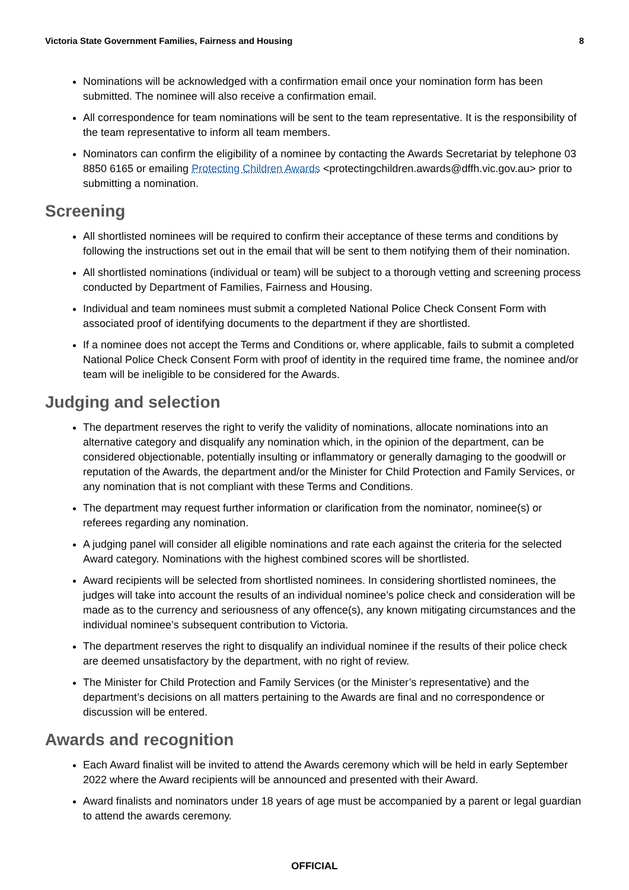Victoria State Government Families, Fairness and Housing 8
Nominations will be acknowledged with a confirmation email once your nomination form has been submitted. The nominee will also receive a confirmation email.
All correspondence for team nominations will be sent to the team representative. It is the responsibility of the team representative to inform all team members.
Nominators can confirm the eligibility of a nominee by contacting the Awards Secretariat by telephone 03 8850 6165 or emailing Protecting Children Awards <protectingchildren.awards@dffh.vic.gov.au> prior to submitting a nomination.
Screening
All shortlisted nominees will be required to confirm their acceptance of these terms and conditions by following the instructions set out in the email that will be sent to them notifying them of their nomination.
All shortlisted nominations (individual or team) will be subject to a thorough vetting and screening process conducted by Department of Families, Fairness and Housing.
Individual and team nominees must submit a completed National Police Check Consent Form with associated proof of identifying documents to the department if they are shortlisted.
If a nominee does not accept the Terms and Conditions or, where applicable, fails to submit a completed National Police Check Consent Form with proof of identity in the required time frame, the nominee and/or team will be ineligible to be considered for the Awards.
Judging and selection
The department reserves the right to verify the validity of nominations, allocate nominations into an alternative category and disqualify any nomination which, in the opinion of the department, can be considered objectionable, potentially insulting or inflammatory or generally damaging to the goodwill or reputation of the Awards, the department and/or the Minister for Child Protection and Family Services, or any nomination that is not compliant with these Terms and Conditions.
The department may request further information or clarification from the nominator, nominee(s) or referees regarding any nomination.
A judging panel will consider all eligible nominations and rate each against the criteria for the selected Award category. Nominations with the highest combined scores will be shortlisted.
Award recipients will be selected from shortlisted nominees. In considering shortlisted nominees, the judges will take into account the results of an individual nominee’s police check and consideration will be made as to the currency and seriousness of any offence(s), any known mitigating circumstances and the individual nominee’s subsequent contribution to Victoria.
The department reserves the right to disqualify an individual nominee if the results of their police check are deemed unsatisfactory by the department, with no right of review.
The Minister for Child Protection and Family Services (or the Minister’s representative) and the department’s decisions on all matters pertaining to the Awards are final and no correspondence or discussion will be entered.
Awards and recognition
Each Award finalist will be invited to attend the Awards ceremony which will be held in early September 2022 where the Award recipients will be announced and presented with their Award.
Award finalists and nominators under 18 years of age must be accompanied by a parent or legal guardian to attend the awards ceremony.
OFFICIAL